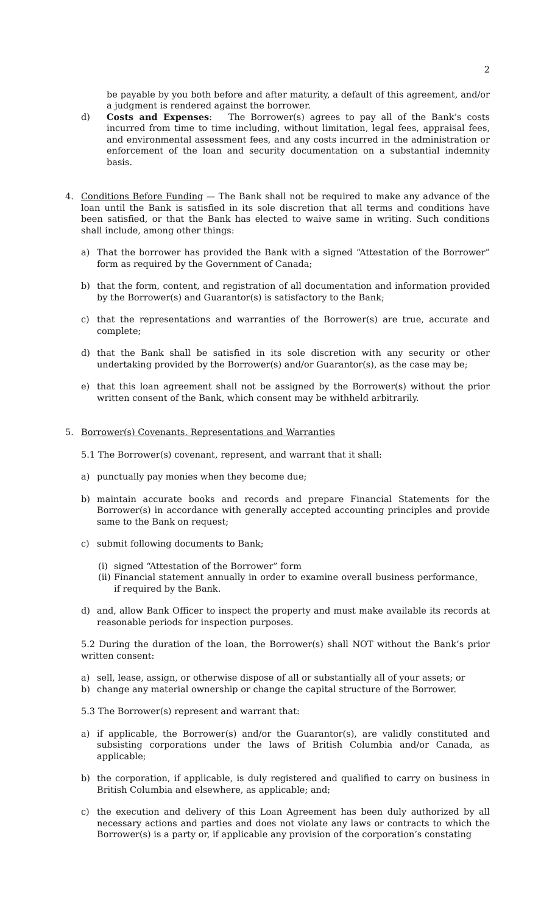2
be payable by you both before and after maturity, a default of this agreement, and/or a judgment is rendered against the borrower.
d) Costs and Expenses: The Borrower(s) agrees to pay all of the Bank’s costs incurred from time to time including, without limitation, legal fees, appraisal fees, and environmental assessment fees, and any costs incurred in the administration or enforcement of the loan and security documentation on a substantial indemnity basis.
4. Conditions Before Funding — The Bank shall not be required to make any advance of the loan until the Bank is satisfied in its sole discretion that all terms and conditions have been satisfied, or that the Bank has elected to waive same in writing. Such conditions shall include, among other things:
a) That the borrower has provided the Bank with a signed “Attestation of the Borrower” form as required by the Government of Canada;
b) that the form, content, and registration of all documentation and information provided by the Borrower(s) and Guarantor(s) is satisfactory to the Bank;
c) that the representations and warranties of the Borrower(s) are true, accurate and complete;
d) that the Bank shall be satisfied in its sole discretion with any security or other undertaking provided by the Borrower(s) and/or Guarantor(s), as the case may be;
e) that this loan agreement shall not be assigned by the Borrower(s) without the prior written consent of the Bank, which consent may be withheld arbitrarily.
5. Borrower(s) Covenants, Representations and Warranties
5.1 The Borrower(s) covenant, represent, and warrant that it shall:
a) punctually pay monies when they become due;
b) maintain accurate books and records and prepare Financial Statements for the Borrower(s) in accordance with generally accepted accounting principles and provide same to the Bank on request;
c) submit following documents to Bank;
(i) signed “Attestation of the Borrower” form
(ii) Financial statement annually in order to examine overall business performance, if required by the Bank.
d) and, allow Bank Officer to inspect the property and must make available its records at reasonable periods for inspection purposes.
5.2 During the duration of the loan, the Borrower(s) shall NOT without the Bank’s prior written consent:
a) sell, lease, assign, or otherwise dispose of all or substantially all of your assets; or
b) change any material ownership or change the capital structure of the Borrower.
5.3 The Borrower(s) represent and warrant that:
a) if applicable, the Borrower(s) and/or the Guarantor(s), are validly constituted and subsisting corporations under the laws of British Columbia and/or Canada, as applicable;
b) the corporation, if applicable, is duly registered and qualified to carry on business in British Columbia and elsewhere, as applicable; and;
c) the execution and delivery of this Loan Agreement has been duly authorized by all necessary actions and parties and does not violate any laws or contracts to which the Borrower(s) is a party or, if applicable any provision of the corporation’s constating